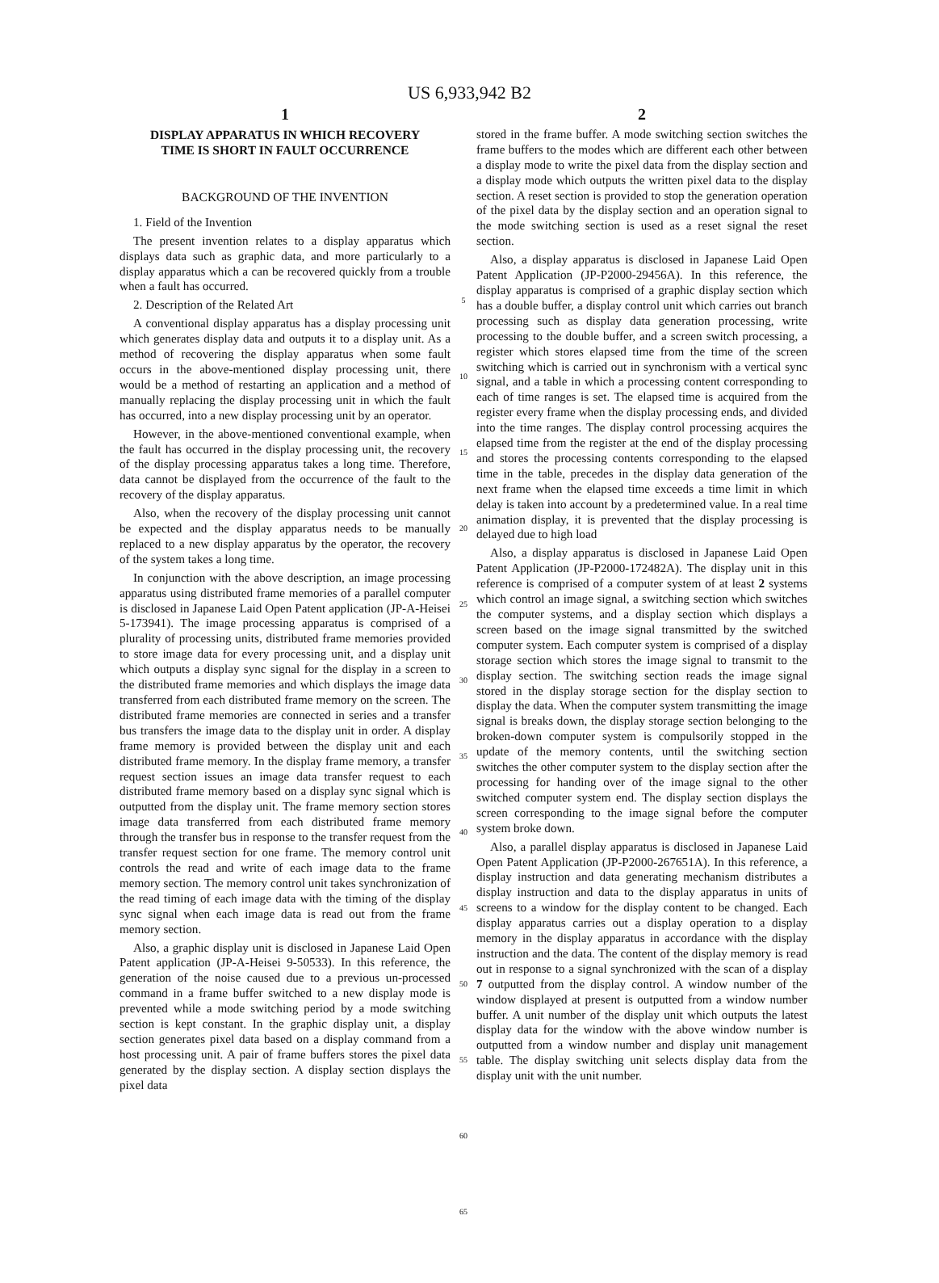US 6,933,942 B2
1
DISPLAY APPARATUS IN WHICH RECOVERY TIME IS SHORT IN FAULT OCCURRENCE
BACKGROUND OF THE INVENTION
1. Field of the Invention
The present invention relates to a display apparatus which displays data such as graphic data, and more particularly to a display apparatus which a can be recovered quickly from a trouble when a fault has occurred.
2. Description of the Related Art
A conventional display apparatus has a display processing unit which generates display data and outputs it to a display unit. As a method of recovering the display apparatus when some fault occurs in the above-mentioned display processing unit, there would be a method of restarting an application and a method of manually replacing the display processing unit in which the fault has occurred, into a new display processing unit by an operator.
However, in the above-mentioned conventional example, when the fault has occurred in the display processing unit, the recovery of the display processing apparatus takes a long time. Therefore, data cannot be displayed from the occurrence of the fault to the recovery of the display apparatus.
Also, when the recovery of the display processing unit cannot be expected and the display apparatus needs to be manually replaced to a new display apparatus by the operator, the recovery of the system takes a long time.
In conjunction with the above description, an image processing apparatus using distributed frame memories of a parallel computer is disclosed in Japanese Laid Open Patent application (JP-A-Heisei 5-173941). The image processing apparatus is comprised of a plurality of processing units, distributed frame memories provided to store image data for every processing unit, and a display unit which outputs a display sync signal for the display in a screen to the distributed frame memories and which displays the image data transferred from each distributed frame memory on the screen. The distributed frame memories are connected in series and a transfer bus transfers the image data to the display unit in order. A display frame memory is provided between the display unit and each distributed frame memory. In the display frame memory, a transfer request section issues an image data transfer request to each distributed frame memory based on a display sync signal which is outputted from the display unit. The frame memory section stores image data transferred from each distributed frame memory through the transfer bus in response to the transfer request from the transfer request section for one frame. The memory control unit controls the read and write of each image data to the frame memory section. The memory control unit takes synchronization of the read timing of each image data with the timing of the display sync signal when each image data is read out from the frame memory section.
Also, a graphic display unit is disclosed in Japanese Laid Open Patent application (JP-A-Heisei 9-50533). In this reference, the generation of the noise caused due to a previous un-processed command in a frame buffer switched to a new display mode is prevented while a mode switching period by a mode switching section is kept constant. In the graphic display unit, a display section generates pixel data based on a display command from a host processing unit. A pair of frame buffers stores the pixel data generated by the display section. A display section displays the pixel data
5
10
15
20
25
30
35
40
45
50
55
60
65
2
stored in the frame buffer. A mode switching section switches the frame buffers to the modes which are different each other between a display mode to write the pixel data from the display section and a display mode which outputs the written pixel data to the display section. A reset section is provided to stop the generation operation of the pixel data by the display section and an operation signal to the mode switching section is used as a reset signal the reset section.
Also, a display apparatus is disclosed in Japanese Laid Open Patent Application (JP-P2000-29456A). In this reference, the display apparatus is comprised of a graphic display section which has a double buffer, a display control unit which carries out branch processing such as display data generation processing, write processing to the double buffer, and a screen switch processing, a register which stores elapsed time from the time of the screen switching which is carried out in synchronism with a vertical sync signal, and a table in which a processing content corresponding to each of time ranges is set. The elapsed time is acquired from the register every frame when the display processing ends, and divided into the time ranges. The display control processing acquires the elapsed time from the register at the end of the display processing and stores the processing contents corresponding to the elapsed time in the table, precedes in the display data generation of the next frame when the elapsed time exceeds a time limit in which delay is taken into account by a predetermined value. In a real time animation display, it is prevented that the display processing is delayed due to high load
Also, a display apparatus is disclosed in Japanese Laid Open Patent Application (JP-P2000-172482A). The display unit in this reference is comprised of a computer system of at least 2 systems which control an image signal, a switching section which switches the computer systems, and a display section which displays a screen based on the image signal transmitted by the switched computer system. Each computer system is comprised of a display storage section which stores the image signal to transmit to the display section. The switching section reads the image signal stored in the display storage section for the display section to display the data. When the computer system transmitting the image signal is breaks down, the display storage section belonging to the broken-down computer system is compulsorily stopped in the update of the memory contents, until the switching section switches the other computer system to the display section after the processing for handing over of the image signal to the other switched computer system end. The display section displays the screen corresponding to the image signal before the computer system broke down.
Also, a parallel display apparatus is disclosed in Japanese Laid Open Patent Application (JP-P2000-267651A). In this reference, a display instruction and data generating mechanism distributes a display instruction and data to the display apparatus in units of screens to a window for the display content to be changed. Each display apparatus carries out a display operation to a display memory in the display apparatus in accordance with the display instruction and the data. The content of the display memory is read out in response to a signal synchronized with the scan of a display 7 outputted from the display control. A window number of the window displayed at present is outputted from a window number buffer. A unit number of the display unit which outputs the latest display data for the window with the above window number is outputted from a window number and display unit management table. The display switching unit selects display data from the display unit with the unit number.